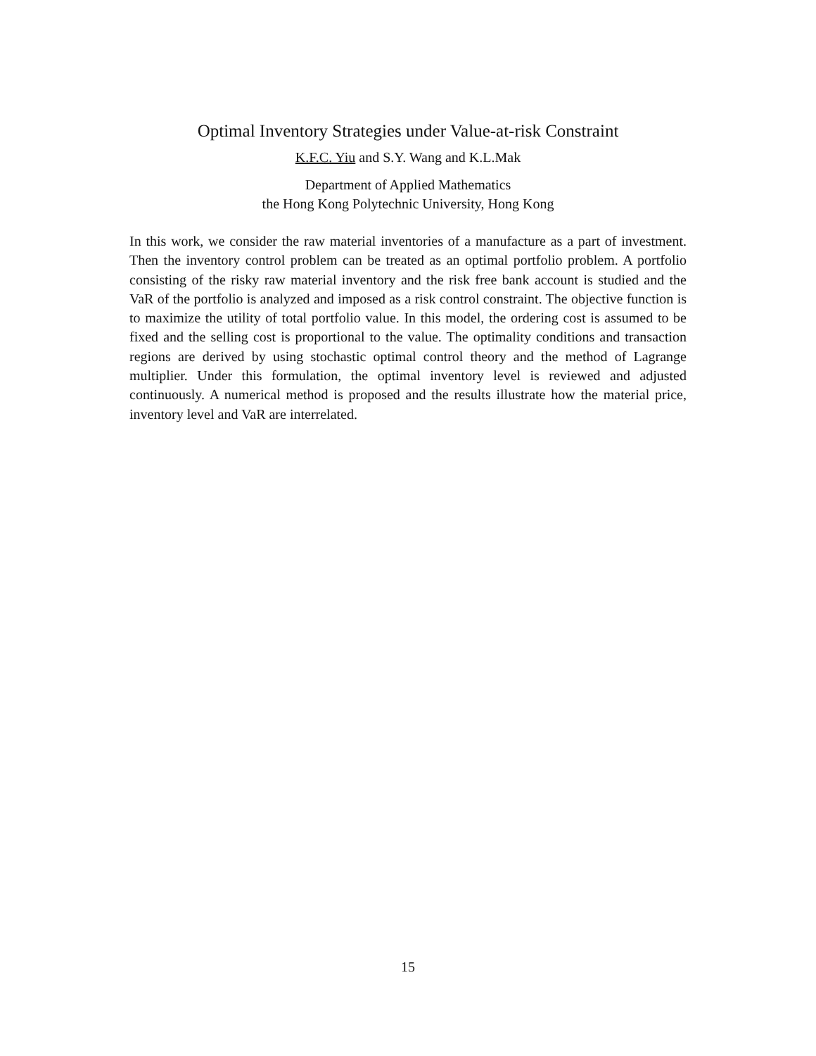Optimal Inventory Strategies under Value-at-risk Constraint
K.F.C. Yiu and S.Y. Wang and K.L.Mak
Department of Applied Mathematics
the Hong Kong Polytechnic University, Hong Kong
In this work, we consider the raw material inventories of a manufacture as a part of investment. Then the inventory control problem can be treated as an optimal portfolio problem. A portfolio consisting of the risky raw material inventory and the risk free bank account is studied and the VaR of the portfolio is analyzed and imposed as a risk control constraint. The objective function is to maximize the utility of total portfolio value. In this model, the ordering cost is assumed to be fixed and the selling cost is proportional to the value. The optimality conditions and transaction regions are derived by using stochastic optimal control theory and the method of Lagrange multiplier. Under this formulation, the optimal inventory level is reviewed and adjusted continuously. A numerical method is proposed and the results illustrate how the material price, inventory level and VaR are interrelated.
15